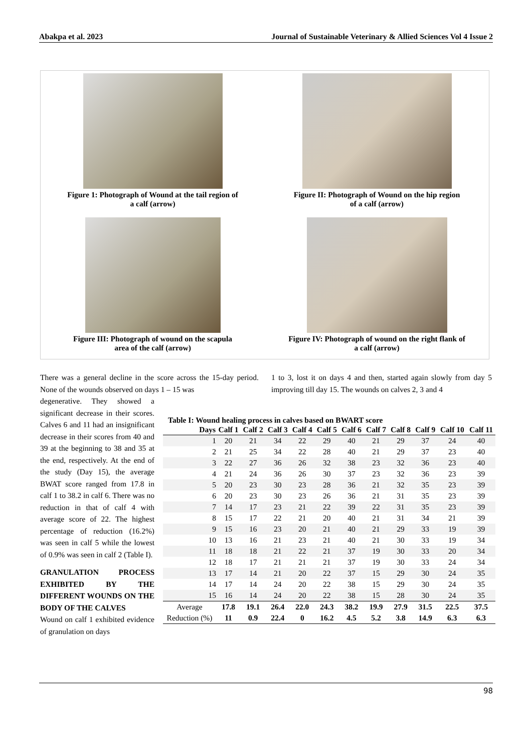Abakpa et al. 2023 Journal of Sustainable Veterinary & Allied Sciences Vol 4 Issue 2
Figure 1: Photograph of Wound at the tail region of
a calf (arrow)
Figure II: Photograph of Wound on the hip region
of a calf (arrow)
Figure III: Photograph of wound on the scapula
area of the calf (arrow)
Figure IV: Photograph of wound on the right flank of
a calf (arrow)
There was a general decline in the score across the 15-day period. None of the wounds observed on days 1 – 15 was
degenerative. They showed a significant decrease in their scores. Calves 6 and 11 had an insignificant decrease in their scores from 40 and 39 at the beginning to 38 and 35 at the end, respectively. At the end of the study (Day 15), the average BWAT score ranged from 17.8 in calf 1 to 38.2 in calf 6. There was no reduction in that of calf 4 with average score of 22. The highest percentage of reduction (16.2%) was seen in calf 5 while the lowest of 0.9% was seen in calf 2 (Table I).
GRANULATION PROCESS EXHIBITED BY THE DIFFERENT WOUNDS ON THE BODY OF THE CALVES
Wound on calf 1 exhibited evidence of granulation on days
1 to 3, lost it on days 4 and then, started again slowly from day 5 improving till day 15. The wounds on calves 2, 3 and 4
Table I: Wound healing process in calves based on BWART score
| Days | Calf 1 | Calf 2 | Calf 3 | Calf 4 | Calf 5 | Calf 6 | Calf 7 | Calf 8 | Calf 9 | Calf 10 | Calf 11 |
| --- | --- | --- | --- | --- | --- | --- | --- | --- | --- | --- | --- |
| 1 | 20 | 21 | 34 | 22 | 29 | 40 | 21 | 29 | 37 | 24 | 40 |
| 2 | 21 | 25 | 34 | 22 | 28 | 40 | 21 | 29 | 37 | 23 | 40 |
| 3 | 22 | 27 | 36 | 26 | 32 | 38 | 23 | 32 | 36 | 23 | 40 |
| 4 | 21 | 24 | 36 | 26 | 30 | 37 | 23 | 32 | 36 | 23 | 39 |
| 5 | 20 | 23 | 30 | 23 | 28 | 36 | 21 | 32 | 35 | 23 | 39 |
| 6 | 20 | 23 | 30 | 23 | 26 | 36 | 21 | 31 | 35 | 23 | 39 |
| 7 | 14 | 17 | 23 | 21 | 22 | 39 | 22 | 31 | 35 | 23 | 39 |
| 8 | 15 | 17 | 22 | 21 | 20 | 40 | 21 | 31 | 34 | 21 | 39 |
| 9 | 15 | 16 | 23 | 20 | 21 | 40 | 21 | 29 | 33 | 19 | 39 |
| 10 | 13 | 16 | 21 | 23 | 21 | 40 | 21 | 30 | 33 | 19 | 34 |
| 11 | 18 | 18 | 21 | 22 | 21 | 37 | 19 | 30 | 33 | 20 | 34 |
| 12 | 18 | 17 | 21 | 21 | 21 | 37 | 19 | 30 | 33 | 24 | 34 |
| 13 | 17 | 14 | 21 | 20 | 22 | 37 | 15 | 29 | 30 | 24 | 35 |
| 14 | 17 | 14 | 24 | 20 | 22 | 38 | 15 | 29 | 30 | 24 | 35 |
| 15 | 16 | 14 | 24 | 20 | 22 | 38 | 15 | 28 | 30 | 24 | 35 |
| Average | 17.8 | 19.1 | 26.4 | 22.0 | 24.3 | 38.2 | 19.9 | 27.9 | 31.5 | 22.5 | 37.5 |
| Reduction (%) | 11 | 0.9 | 22.4 | 0 | 16.2 | 4.5 | 5.2 | 3.8 | 14.9 | 6.3 | 6.3 |
98